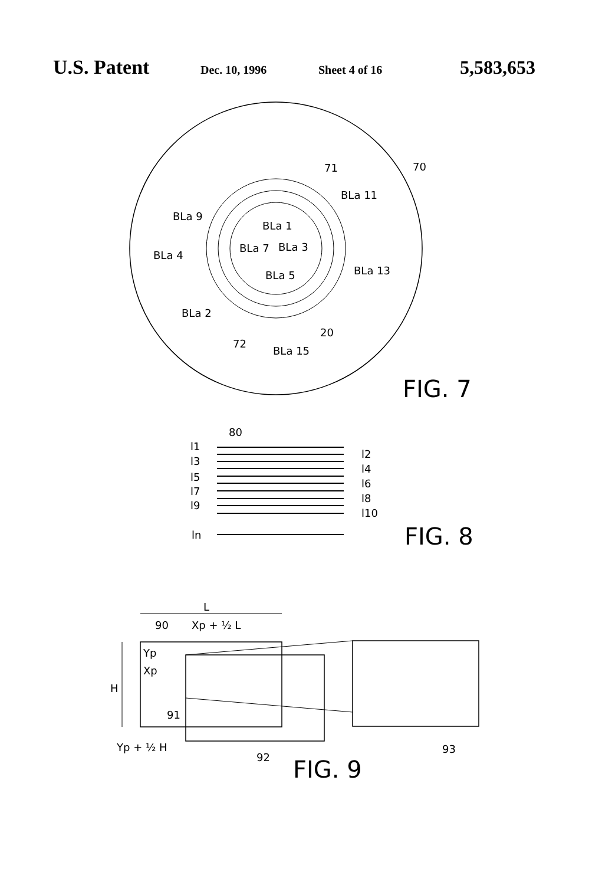U.S. Patent Dec. 10, 1996 Sheet 4 of 16 5,583,653
71
70
BLa 11
BLa 9
BLa 1
BLa 7
BLa 3
BLa 4
BLa 13
BLa 5
BLa 2
20
72
BLa 15
FIG. 7
80
l1
l2
l3
l4
l5
l6
l7
l8
l9
l10
ln
FIG. 8
L
90
Xp + ½ L
Yp
Xp
H
91
Yp + ½ H
92
93
FIG. 9